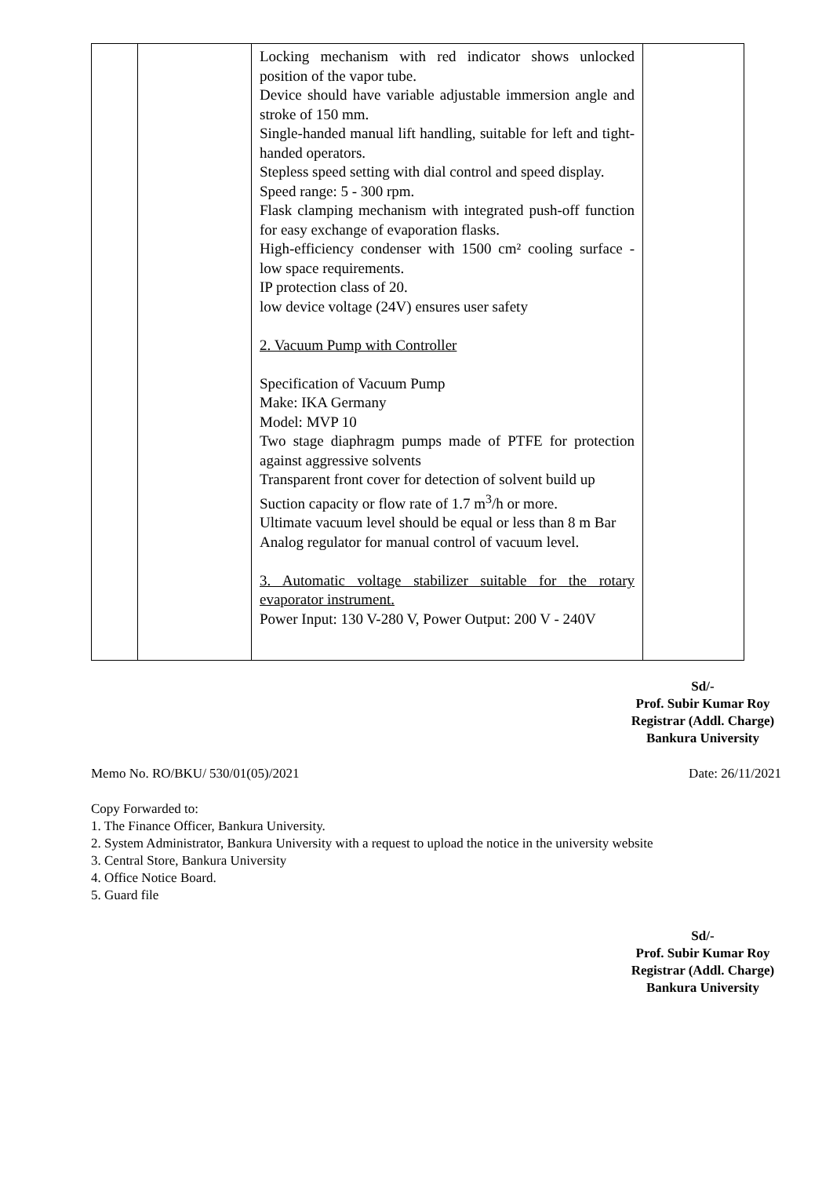| | | Locking mechanism with red indicator shows unlocked position of the vapor tube. Device should have variable adjustable immersion angle and stroke of 150 mm. Single-handed manual lift handling, suitable for left and tight-handed operators. Stepless speed setting with dial control and speed display. Speed range: 5 - 300 rpm. Flask clamping mechanism with integrated push-off function for easy exchange of evaporation flasks. High-efficiency condenser with 1500 cm² cooling surface - low space requirements. IP protection class of 20. low device voltage (24V) ensures user safety 2. Vacuum Pump with Controller Specification of Vacuum Pump Make: IKA Germany Model: MVP 10 Two stage diaphragm pumps made of PTFE for protection against aggressive solvents Transparent front cover for detection of solvent build up Suction capacity or flow rate of 1.7 m<sup>3</sup>/h or more. Ultimate vacuum level should be equal or less than 8 m Bar Analog regulator for manual control of vacuum level. 3. Automatic voltage stabilizer suitable for the rotary evaporator instrument. Power Input: 130 V-280 V, Power Output: 200 V - 240V | |
Sd/-
Prof. Subir Kumar Roy
Registrar (Addl. Charge)
Bankura University
Memo No. RO/BKU/ 530/01(05)/2021 Date: 26/11/2021
Copy Forwarded to:
1. The Finance Officer, Bankura University.
2. System Administrator, Bankura University with a request to upload the notice in the university website
3. Central Store, Bankura University
4. Office Notice Board.
5. Guard file
Sd/-
Prof. Subir Kumar Roy
Registrar (Addl. Charge)
Bankura University